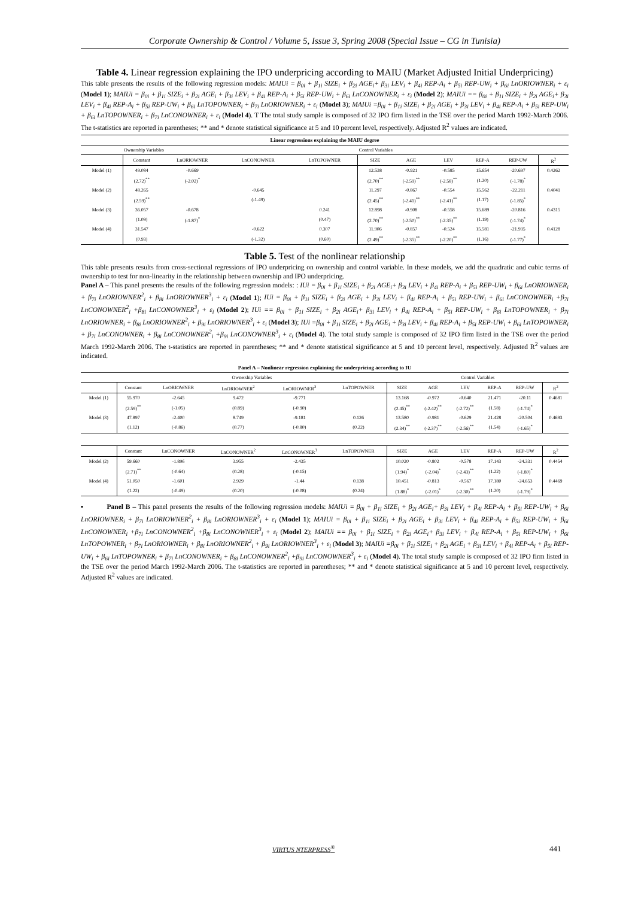Corporate Ownership & Control / Volume 5, Issue 3, Spring 2008 (Special Issue – CG in Tunisia)
Table 4. Linear regression explaining the IPO underpricing according to MAIU (Market Adjusted Initial Underpricing)
This table presents the results of the following regression models: MAIUi = β<sub>0i</sub> + β<sub>1i</sub> SIZE<sub>i</sub> + β<sub>2i</sub> AGE<sub>i</sub>+ β<sub>3i</sub> LEV<sub>i</sub> + β<sub>4i</sub> REP-A<sub>i</sub> + β<sub>5i</sub> REP-UW<sub>i</sub> + β<sub>6i</sub> LnORIOWNER<sub>i</sub> + ε<sub>i</sub> (Model 1); MAIUi = β<sub>0i</sub> + β<sub>1i</sub> SIZE<sub>i</sub> + β<sub>2i</sub> AGE<sub>i</sub> + β<sub>3i</sub> LEV<sub>i</sub> + β<sub>4i</sub> REP-A<sub>i</sub> + β<sub>5i</sub> REP-UW<sub>i</sub> + β<sub>6i</sub> LnCONOWNER<sub>i</sub> + ε<sub>i</sub> (Model 2); MAIUi == β<sub>0i</sub> + β<sub>1i</sub> SIZE<sub>i</sub> + β<sub>2i</sub> AGE<sub>i</sub>+ β<sub>3i</sub> LEV<sub>i</sub> + β<sub>4i</sub> REP-A<sub>i</sub> + β<sub>5i</sub> REP-UW<sub>i</sub> + β<sub>6i</sub> LnTOPOWNER<sub>i</sub> + β<sub>7i</sub> LnORIOWNER<sub>i</sub> + ε<sub>i</sub> (Model 3); MAIUi =β<sub>0i</sub> + β<sub>1i</sub> SIZE<sub>i</sub> + β<sub>2i</sub> AGE<sub>i</sub> + β<sub>3i</sub> LEV<sub>i</sub> + β<sub>4i</sub> REP-A<sub>i</sub> + β<sub>5i</sub> REP-UW<sub>i</sub> + β<sub>6i</sub> LnTOPOWNER<sub>i</sub> + β<sub>7i</sub> LnCONOWNER<sub>i</sub> + ε<sub>i</sub> (Model 4). T The total study sample is composed of 32 IPO firm listed in the TSE over the period March 1992-March 2006. The t-statistics are reported in parentheses; ** and * denote statistical significance at 5 and 10 percent level, respectively. Adjusted R<sup>2</sup> values are indicated.
| Linear regressions explaining the MAIU degree | | | | | | | | | | |
| | Ownership Variables | | | | Control Variables | | | | | |
| | Constant | LnORIOWNER | LnCONOWNER | LnTOPOWNER | SIZE | AGE | LEV | REP-A | REP-UW | R<sup>2</sup> |
| Model (1) | 49.084 | -0.669 | | | 12.538 | -0.921 | -0.585 | 15.654 | -20.697 | 0.4262 |
| | (2.72)<sup>**</sup> | (-2.02)<sup>*</sup> | | | (2,70)<sup>**</sup> | (-2.59)<sup>**</sup> | (-2.58)<sup>**</sup> | (1.20) | (-1.78)<sup>*</sup> | |
| Model (2) | 48.265 | | -0.645 | | 11.297 | -0.867 | -0.554 | 15.562 | -22.211 | 0.4041 |
| | (2.59)<sup>**</sup> | | (-1.49) | | (2.45)<sup>**</sup> | (-2.41)<sup>**</sup> | (-2.41)<sup>**</sup> | (1.17) | (-1.85)<sup>*</sup> | |
| Model (3) | 36.057 | -0.678 | | 0.241 | 12.898 | -0.908 | -0.558 | 15.689 | -20.816 | 0.4315 |
| | (1.09) | (-1.87)<sup>*</sup> | | (0.47) | (2.70)<sup>**</sup> | (-2.50)<sup>**</sup> | (-2.35)<sup>**</sup> | (1.19) | (-1.74)<sup>*</sup> | |
| Model (4) | 31.547 | | -0.622 | 0.307 | 11.906 | -0.857 | -0.524 | 15.581 | -21.935 | 0.4128 |
| | (0.93) | | (-1.32) | (0.60) | (2.49)<sup>**</sup> | (-2.35)<sup>**</sup> | (-2.20)<sup>**</sup> | (1.16) | (-1.77)<sup>*</sup> | |
Table 5. Test of the nonlinear relationship
This table presents results from cross-sectional regressions of IPO underpricing on ownership and control variable. In these models, we add the quadratic and cubic terms of ownership to test for non-linearity in the relationship between ownership and IPO underpricing.
Panel A – This panel presents the results of the following regression models: : IUi = β<sub>0i</sub> + β<sub>1i</sub> SIZE<sub>i</sub> + β<sub>2i</sub> AGE<sub>i</sub>+ β<sub>3i</sub> LEV<sub>i</sub> + β<sub>4i</sub> REP-A<sub>i</sub> + β<sub>5i</sub> REP-UW<sub>i</sub> + β<sub>6i</sub> LnORIOWNER<sub>i</sub> + β<sub>7i</sub> LnORIOWNER<sup>2</sup><sub>i</sub> + β<sub>8i</sub> LnORIOWNER<sup>3</sup><sub>i</sub> + ε<sub>i</sub> (Model 1); IUi = β<sub>0i</sub> + β<sub>1i</sub> SIZE<sub>i</sub> + β<sub>2i</sub> AGE<sub>i</sub> + β<sub>3i</sub> LEV<sub>i</sub> + β<sub>4i</sub> REP-A<sub>i</sub> + β<sub>5i</sub> REP-UW<sub>i</sub> + β<sub>6i</sub> LnCONOWNER<sub>i</sub> +β<sub>7i</sub> LnCONOWNER<sup>2</sup><sub>i</sub> +β<sub>8i</sub> LnCONOWNER<sup>3</sup><sub>i</sub> + ε<sub>i</sub> (Model 2); IUi == β<sub>0i</sub> + β<sub>1i</sub> SIZE<sub>i</sub> + β<sub>2i</sub> AGE<sub>i</sub>+ β<sub>3i</sub> LEV<sub>i</sub> + β<sub>4i</sub> REP-A<sub>i</sub> + β<sub>5i</sub> REP-UW<sub>i</sub> + β<sub>6i</sub> LnTOPOWNER<sub>i</sub> + β<sub>7i</sub> LnORIOWNER<sub>i</sub> + β<sub>8i</sub> LnORIOWNER<sup>2</sup><sub>i</sub> + β<sub>9i</sub> LnORIOWNER<sup>3</sup><sub>i</sub> + ε<sub>i</sub> (Model 3); IUi =β<sub>0i</sub> + β<sub>1i</sub> SIZE<sub>i</sub> + β<sub>2i</sub> AGE<sub>i</sub> + β<sub>3i</sub> LEV<sub>i</sub> + β<sub>4i</sub> REP-A<sub>i</sub> + β<sub>5i</sub> REP-UW<sub>i</sub> + β<sub>6i</sub> LnTOPOWNER<sub>i</sub> + β<sub>7i</sub> LnCONOWNER<sub>i</sub> + β<sub>8i</sub> LnCONOWNER<sup>2</sup><sub>i</sub> +β<sub>9i</sub> LnCONOWNER<sup>3</sup><sub>i</sub> + ε<sub>i</sub> (Model 4). The total study sample is composed of 32 IPO firm listed in the TSE over the period March 1992-March 2006. The t-statistics are reported in parentheses; ** and * denote statistical significance at 5 and 10 percent level, respectively. Adjusted R<sup>2</sup> values are indicated.
| Panel A – Nonlinear regression explaining the underpricing according to IU | | | | | | | | | | | |
| | Ownership Variables | | | | | Control Variables | | | | | |
| | Constant | LnORIOWNER | LnORIOWNER<sup>2</sup> | LnORIOWNER<sup>3</sup> | LnTOPOWNER | SIZE | AGE | LEV | REP-A | REP-UW | R<sup>2</sup> |
| Model (1) | 55.970 | -2.645 | 9.472 | -9.771 | | 13.168 | -0.972 | -0.640 | 21.471 | -20.11 | 0.4681 |
| | (2.59)<sup>**</sup> | (-1.05) | (0.89) | (-0.90) | | (2.45)<sup>**</sup> | (-2.42)<sup>**</sup> | (-2.72)<sup>**</sup> | (1.58) | (-1.74)<sup>*</sup> | |
| Model (3) | 47.897 | -2.400 | 8.749 | -9.181 | 0.126 | 13.580 | -0.981 | -0.629 | 21.428 | -20.504 | 0.4693 |
| | (1.12) | (-0.86) | (0.77) | (-0.80) | (0.22) | (2.34)<sup>**</sup> | (-2.37)<sup>**</sup> | (-2.56)<sup>**</sup> | (1.54) | (-1.65)<sup>*</sup> | |
| | Constant | LnCONOWNER | LnCONOWNER<sup>2</sup> | LnCONOWNER<sup>3</sup> | LnTOPOWNER | SIZE | AGE | LEV | REP-A | REP-UW | R<sup>2</sup> |
| Model (2) | 59.660 | -1.896 | 3.955 | -2.435 | | 10.020 | -0.802 | -0.578 | 17.143 | -24.331 | 0.4454 |
| | (2.71)<sup>**</sup> | (-0.64) | (0.28) | (-0.15) | | (1.94)<sup>*</sup> | (-2.04)<sup>*</sup> | (-2.43)<sup>**</sup> | (1.22) | (-1.80)<sup>*</sup> | |
| Model (4) | 51.050 | -1.601 | 2.929 | -1.44 | 0.138 | 10.451 | -0.813 | -0.567 | 17.180 | -24.653 | 0.4469 |
| | (1.22) | (-0.49) | (0.20) | (-0.08) | (0.24) | (1.88)<sup>*</sup> | (-2.01)<sup>*</sup> | (-2.30)<sup>**</sup> | (1.20) | (-1.79)<sup>*</sup> | |
▪ Panel B – This panel presents the results of the following regression models: MAIUi = β<sub>0i</sub> + β<sub>1i</sub> SIZE<sub>i</sub> + β<sub>2i</sub> AGE<sub>i</sub>+ β<sub>3i</sub> LEV<sub>i</sub> + β<sub>4i</sub> REP-A<sub>i</sub> + β<sub>5i</sub> REP-UW<sub>i</sub> + β<sub>6i</sub> LnORIOWNER<sub>i</sub> + β<sub>7i</sub> LnORIOWNER<sup>2</sup><sub>i</sub> + β<sub>8i</sub> LnORIOWNER<sup>3</sup><sub>i</sub> + ε<sub>i</sub> (Model 1); MAIUi = β<sub>0i</sub> + β<sub>1i</sub> SIZE<sub>i</sub> + β<sub>2i</sub> AGE<sub>i</sub> + β<sub>3i</sub> LEV<sub>i</sub> + β<sub>4i</sub> REP-A<sub>i</sub> + β<sub>5i</sub> REP-UW<sub>i</sub> + β<sub>6i</sub> LnCONOWNER<sub>i</sub> +β<sub>7i</sub> LnCONOWNER<sup>2</sup><sub>i</sub> +β<sub>8i</sub> LnCONOWNER<sup>3</sup><sub>i</sub> + ε<sub>i</sub> (Model 2); MAIUi == β<sub>0i</sub> + β<sub>1i</sub> SIZE<sub>i</sub> + β<sub>2i</sub> AGE<sub>i</sub>+ β<sub>3i</sub> LEV<sub>i</sub> + β<sub>4i</sub> REP-A<sub>i</sub> + β<sub>5i</sub> REP-UW<sub>i</sub> + β<sub>6i</sub> LnTOPOWNER<sub>i</sub> + β<sub>7i</sub> LnORIOWNER<sub>i</sub> + β<sub>8i</sub> LnORIOWNER<sup>2</sup><sub>i</sub> + β<sub>9i</sub> LnORIOWNER<sup>3</sup><sub>i</sub> + ε<sub>i</sub> (Model 3); MAIUi =β<sub>0i</sub> + β<sub>1i</sub> SIZE<sub>i</sub> + β<sub>2i</sub> AGE<sub>i</sub> + β<sub>3i</sub> LEV<sub>i</sub> + β<sub>4i</sub> REP-A<sub>i</sub> + β<sub>5i</sub> REP-UW<sub>i</sub> + β<sub>6i</sub> LnTOPOWNER<sub>i</sub> + β<sub>7i</sub> LnCONOWNER<sub>i</sub> + β<sub>8i</sub> LnCONOWNER<sup>2</sup><sub>i</sub> +β<sub>9i</sub> LnCONOWNER<sup>3</sup><sub>i</sub> + ε<sub>i</sub> (Model 4). The total study sample is composed of 32 IPO firm listed in the TSE over the period March 1992-March 2006. The t-statistics are reported in parentheses; ** and * denote statistical significance at 5 and 10 percent level, respectively. Adjusted R<sup>2</sup> values are indicated.
VIRTUS NTERPRESS<sup>®</sup> 441